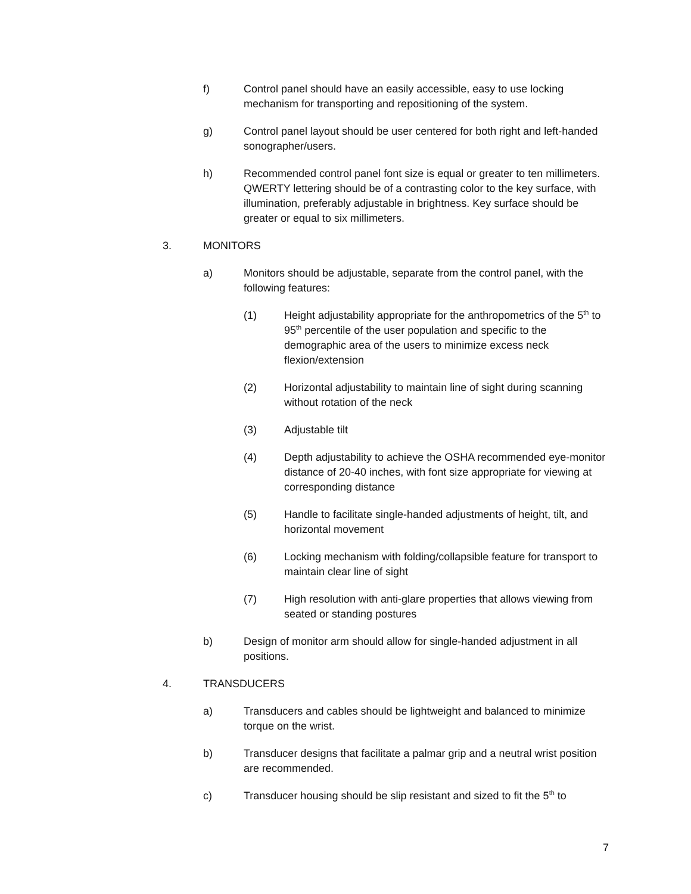f) Control panel should have an easily accessible, easy to use locking mechanism for transporting and repositioning of the system.
g) Control panel layout should be user centered for both right and left-handed sonographer/users.
h) Recommended control panel font size is equal or greater to ten millimeters. QWERTY lettering should be of a contrasting color to the key surface, with illumination, preferably adjustable in brightness. Key surface should be greater or equal to six millimeters.
3. MONITORS
a) Monitors should be adjustable, separate from the control panel, with the following features:
(1) Height adjustability appropriate for the anthropometrics of the 5<sup>th</sup> to 95<sup>th</sup> percentile of the user population and specific to the demographic area of the users to minimize excess neck flexion/extension
(2) Horizontal adjustability to maintain line of sight during scanning without rotation of the neck
(3) Adjustable tilt
(4) Depth adjustability to achieve the OSHA recommended eye-monitor distance of 20-40 inches, with font size appropriate for viewing at corresponding distance
(5) Handle to facilitate single-handed adjustments of height, tilt, and horizontal movement
(6) Locking mechanism with folding/collapsible feature for transport to maintain clear line of sight
(7) High resolution with anti-glare properties that allows viewing from seated or standing postures
b) Design of monitor arm should allow for single-handed adjustment in all positions.
4. TRANSDUCERS
a) Transducers and cables should be lightweight and balanced to minimize torque on the wrist.
b) Transducer designs that facilitate a palmar grip and a neutral wrist position are recommended.
c) Transducer housing should be slip resistant and sized to fit the 5<sup>th</sup> to
7